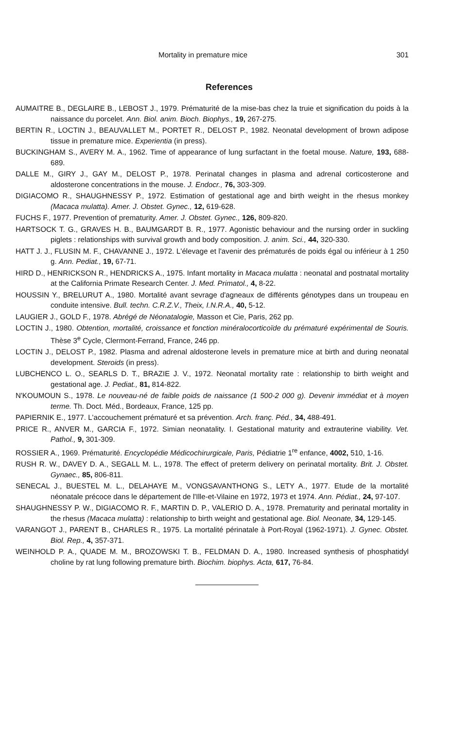Mortality in premature mice 301
References
AUMAITRE B., DEGLAIRE B., LEBOST J., 1979. Prématurité de la mise-bas chez la truie et signification du poids à la naissance du porcelet. Ann. Biol. anim. Bioch. Biophys., 19, 267-275.
BERTIN R., LOCTIN J., BEAUVALLET M., PORTET R., DELOST P., 1982. Neonatal development of brown adipose tissue in premature mice. Experientia (in press).
BUCKINGHAM S., AVERY M. A., 1962. Time of appearance of lung surfactant in the foetal mouse. Nature, 193, 688-689.
DALLE M., GIRY J., GAY M., DELOST P., 1978. Perinatal changes in plasma and adrenal corticosterone and aldosterone concentrations in the mouse. J. Endocr., 76, 303-309.
DIGIACOMO R., SHAUGHNESSY P., 1972. Estimation of gestational age and birth weight in the rhesus monkey (Macaca mulatta). Amer. J. Obstet. Gynec., 12, 619-628.
FUCHS F., 1977. Prevention of prematurity. Amer. J. Obstet. Gynec., 126, 809-820.
HARTSOCK T. G., GRAVES H. B., BAUMGARDT B. R., 1977. Agonistic behaviour and the nursing order in suckling piglets : relationships with survival growth and body composition. J. anim. Sci., 44, 320-330.
HATT J. J., FLUSIN M. F., CHAVANNE J., 1972. L'élevage et l'avenir des prématurés de poids égal ou inférieur à 1 250 g. Ann. Pediat., 19, 67-71.
HIRD D., HENRICKSON R., HENDRICKS A., 1975. Infant mortality in Macaca mulatta : neonatal and postnatal mortality at the California Primate Research Center. J. Med. Primatol., 4, 8-22.
HOUSSIN Y., BRELURUT A., 1980. Mortalité avant sevrage d'agneaux de différents génotypes dans un troupeau en conduite intensive. Bull. techn. C.R.Z.V., Theix, I.N.R.A., 40, 5-12.
LAUGIER J., GOLD F., 1978. Abrégé de Néonatalogie, Masson et Cie, Paris, 262 pp.
LOCTIN J., 1980. Obtention, mortalité, croissance et fonction minéralocorticoïde du prématuré expérimental de Souris. Thèse 3<sup>e</sup> Cycle, Clermont-Ferrand, France, 246 pp.
LOCTIN J., DELOST P., 1982. Plasma and adrenal aldosterone levels in premature mice at birth and during neonatal development. Steroids (in press).
LUBCHENCO L. O., SEARLS D. T., BRAZIE J. V., 1972. Neonatal mortality rate : relationship to birth weight and gestational age. J. Pediat., 81, 814-822.
N'KOUMOUN S., 1978. Le nouveau-né de faible poids de naissance (1 500-2 000 g). Devenir immédiat et à moyen terme. Th. Doct. Méd., Bordeaux, France, 125 pp.
PAPIERNIK E., 1977. L'accouchement prématuré et sa prévention. Arch. franç. Péd., 34, 488-491.
PRICE R., ANVER M., GARCIA F., 1972. Simian neonatality. I. Gestational maturity and extrauterine viability. Vet. Pathol., 9, 301-309.
ROSSIER A., 1969. Prématurité. Encyclopédie Médicochirurgicale, Paris, Pédiatrie 1<sup>re</sup> enfance, 4002, 510, 1-16.
RUSH R. W., DAVEY D. A., SEGALL M. L., 1978. The effect of preterm delivery on perinatal mortality. Brit. J. Obstet. Gynaec., 85, 806-811.
SENECAL J., BUESTEL M. L., DELAHAYE M., VONGSAVANTHONG S., LETY A., 1977. Etude de la mortalité néonatale précoce dans le département de l'Ille-et-Vilaine en 1972, 1973 et 1974. Ann. Pédiat., 24, 97-107.
SHAUGHNESSY P. W., DIGIACOMO R. F., MARTIN D. P., VALERIO D. A., 1978. Prematurity and perinatal mortality in the rhesus (Macaca mulatta) : relationship to birth weight and gestational age. Biol. Neonate, 34, 129-145.
VARANGOT J., PARENT B., CHARLES R., 1975. La mortalité périnatale à Port-Royal (1962-1971). J. Gynec. Obstet. Biol. Rep., 4, 357-371.
WEINHOLD P. A., QUADE M. M., BROZOWSKI T. B., FELDMAN D. A., 1980. Increased synthesis of phosphatidyl choline by rat lung following premature birth. Biochim. biophys. Acta, 617, 76-84.